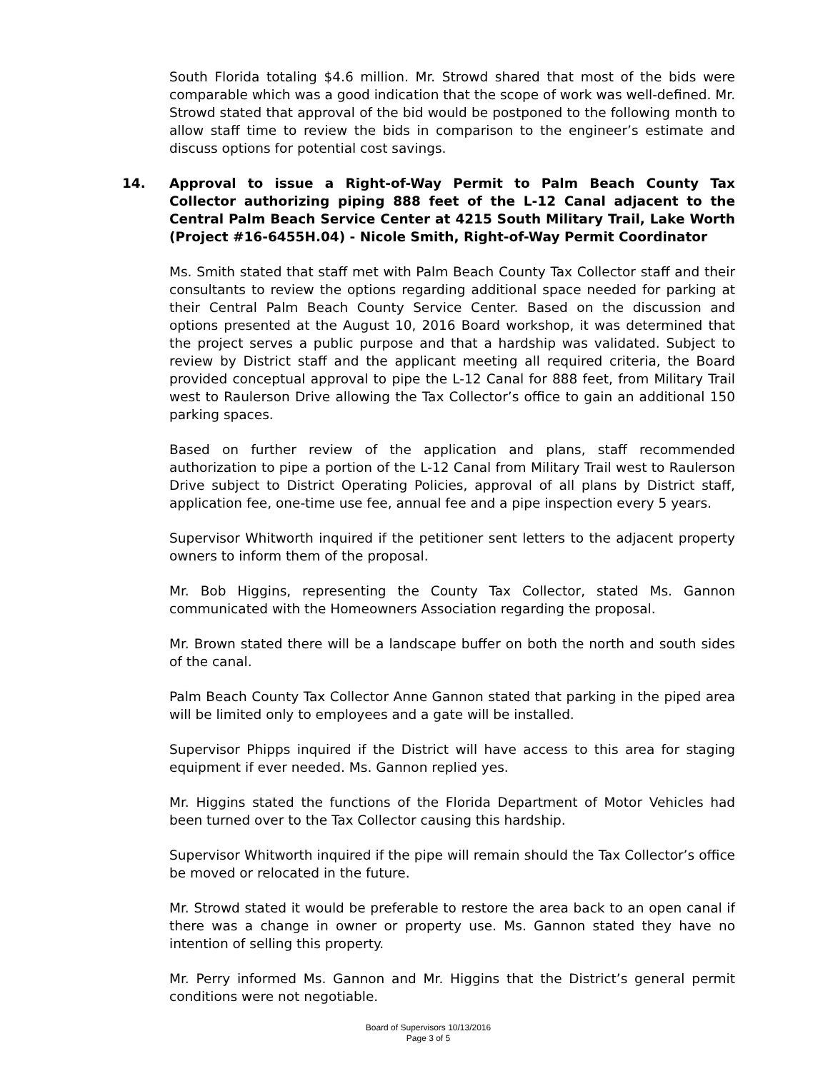South Florida totaling $4.6 million. Mr. Strowd shared that most of the bids were comparable which was a good indication that the scope of work was well-defined. Mr. Strowd stated that approval of the bid would be postponed to the following month to allow staff time to review the bids in comparison to the engineer’s estimate and discuss options for potential cost savings.
14. Approval to issue a Right-of-Way Permit to Palm Beach County Tax Collector authorizing piping 888 feet of the L-12 Canal adjacent to the Central Palm Beach Service Center at 4215 South Military Trail, Lake Worth (Project #16-6455H.04) - Nicole Smith, Right-of-Way Permit Coordinator
Ms. Smith stated that staff met with Palm Beach County Tax Collector staff and their consultants to review the options regarding additional space needed for parking at their Central Palm Beach County Service Center. Based on the discussion and options presented at the August 10, 2016 Board workshop, it was determined that the project serves a public purpose and that a hardship was validated. Subject to review by District staff and the applicant meeting all required criteria, the Board provided conceptual approval to pipe the L-12 Canal for 888 feet, from Military Trail west to Raulerson Drive allowing the Tax Collector’s office to gain an additional 150 parking spaces.
Based on further review of the application and plans, staff recommended authorization to pipe a portion of the L-12 Canal from Military Trail west to Raulerson Drive subject to District Operating Policies, approval of all plans by District staff, application fee, one-time use fee, annual fee and a pipe inspection every 5 years.
Supervisor Whitworth inquired if the petitioner sent letters to the adjacent property owners to inform them of the proposal.
Mr. Bob Higgins, representing the County Tax Collector, stated Ms. Gannon communicated with the Homeowners Association regarding the proposal.
Mr. Brown stated there will be a landscape buffer on both the north and south sides of the canal.
Palm Beach County Tax Collector Anne Gannon stated that parking in the piped area will be limited only to employees and a gate will be installed.
Supervisor Phipps inquired if the District will have access to this area for staging equipment if ever needed. Ms. Gannon replied yes.
Mr. Higgins stated the functions of the Florida Department of Motor Vehicles had been turned over to the Tax Collector causing this hardship.
Supervisor Whitworth inquired if the pipe will remain should the Tax Collector’s office be moved or relocated in the future.
Mr. Strowd stated it would be preferable to restore the area back to an open canal if there was a change in owner or property use. Ms. Gannon stated they have no intention of selling this property.
Mr. Perry informed Ms. Gannon and Mr. Higgins that the District’s general permit conditions were not negotiable.
Board of Supervisors 10/13/2016
Page 3 of 5